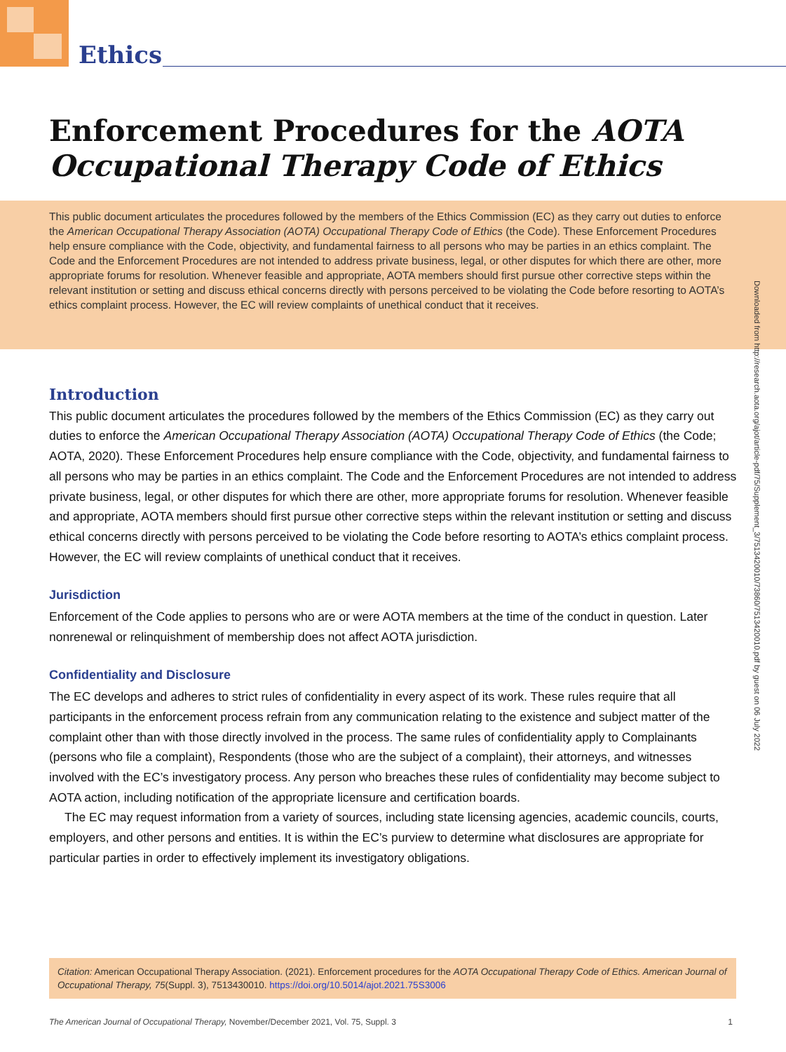Ethics
Enforcement Procedures for the AOTA Occupational Therapy Code of Ethics
This public document articulates the procedures followed by the members of the Ethics Commission (EC) as they carry out duties to enforce the American Occupational Therapy Association (AOTA) Occupational Therapy Code of Ethics (the Code). These Enforcement Procedures help ensure compliance with the Code, objectivity, and fundamental fairness to all persons who may be parties in an ethics complaint. The Code and the Enforcement Procedures are not intended to address private business, legal, or other disputes for which there are other, more appropriate forums for resolution. Whenever feasible and appropriate, AOTA members should first pursue other corrective steps within the relevant institution or setting and discuss ethical concerns directly with persons perceived to be violating the Code before resorting to AOTA’s ethics complaint process. However, the EC will review complaints of unethical conduct that it receives.
Downloaded from http://research.aota.org/ajot/article-pdf/75/Supplement_3/7513420010/73860/7513420010.pdf by guest on 06 July 2022
Introduction
This public document articulates the procedures followed by the members of the Ethics Commission (EC) as they carry out duties to enforce the American Occupational Therapy Association (AOTA) Occupational Therapy Code of Ethics (the Code; AOTA, 2020). These Enforcement Procedures help ensure compliance with the Code, objectivity, and fundamental fairness to all persons who may be parties in an ethics complaint. The Code and the Enforcement Procedures are not intended to address private business, legal, or other disputes for which there are other, more appropriate forums for resolution. Whenever feasible and appropriate, AOTA members should first pursue other corrective steps within the relevant institution or setting and discuss ethical concerns directly with persons perceived to be violating the Code before resorting to AOTA’s ethics complaint process. However, the EC will review complaints of unethical conduct that it receives.
Jurisdiction
Enforcement of the Code applies to persons who are or were AOTA members at the time of the conduct in question. Later nonrenewal or relinquishment of membership does not affect AOTA jurisdiction.
Confidentiality and Disclosure
The EC develops and adheres to strict rules of confidentiality in every aspect of its work. These rules require that all participants in the enforcement process refrain from any communication relating to the existence and subject matter of the complaint other than with those directly involved in the process. The same rules of confiden­tiality apply to Complainants (persons who file a complaint), Respondents (those who are the subject of a complaint), their attorneys, and witnesses involved with the EC’s investigatory process. Any person who breaches these rules of confidentiality may become subject to AOTA action, including notification of the appropri­ate licensure and certification boards.
The EC may request information from a variety of sources, including state licensing agencies, academic councils, courts, employers, and other persons and entities. It is within the EC’s purview to determine what disclosures are appropriate for particular parties in order to effectively implement its investigatory obligations.
Citation: American Occupational Therapy Association. (2021). Enforcement procedures for the AOTA Occupational Therapy Code of Ethics. American Journal of Occupational Therapy, 75(Suppl. 3), 7513430010. https://doi.org/10.5014/ajot.2021.75S3006
The American Journal of Occupational Therapy, November/December 2021, Vol. 75, Suppl. 3 1